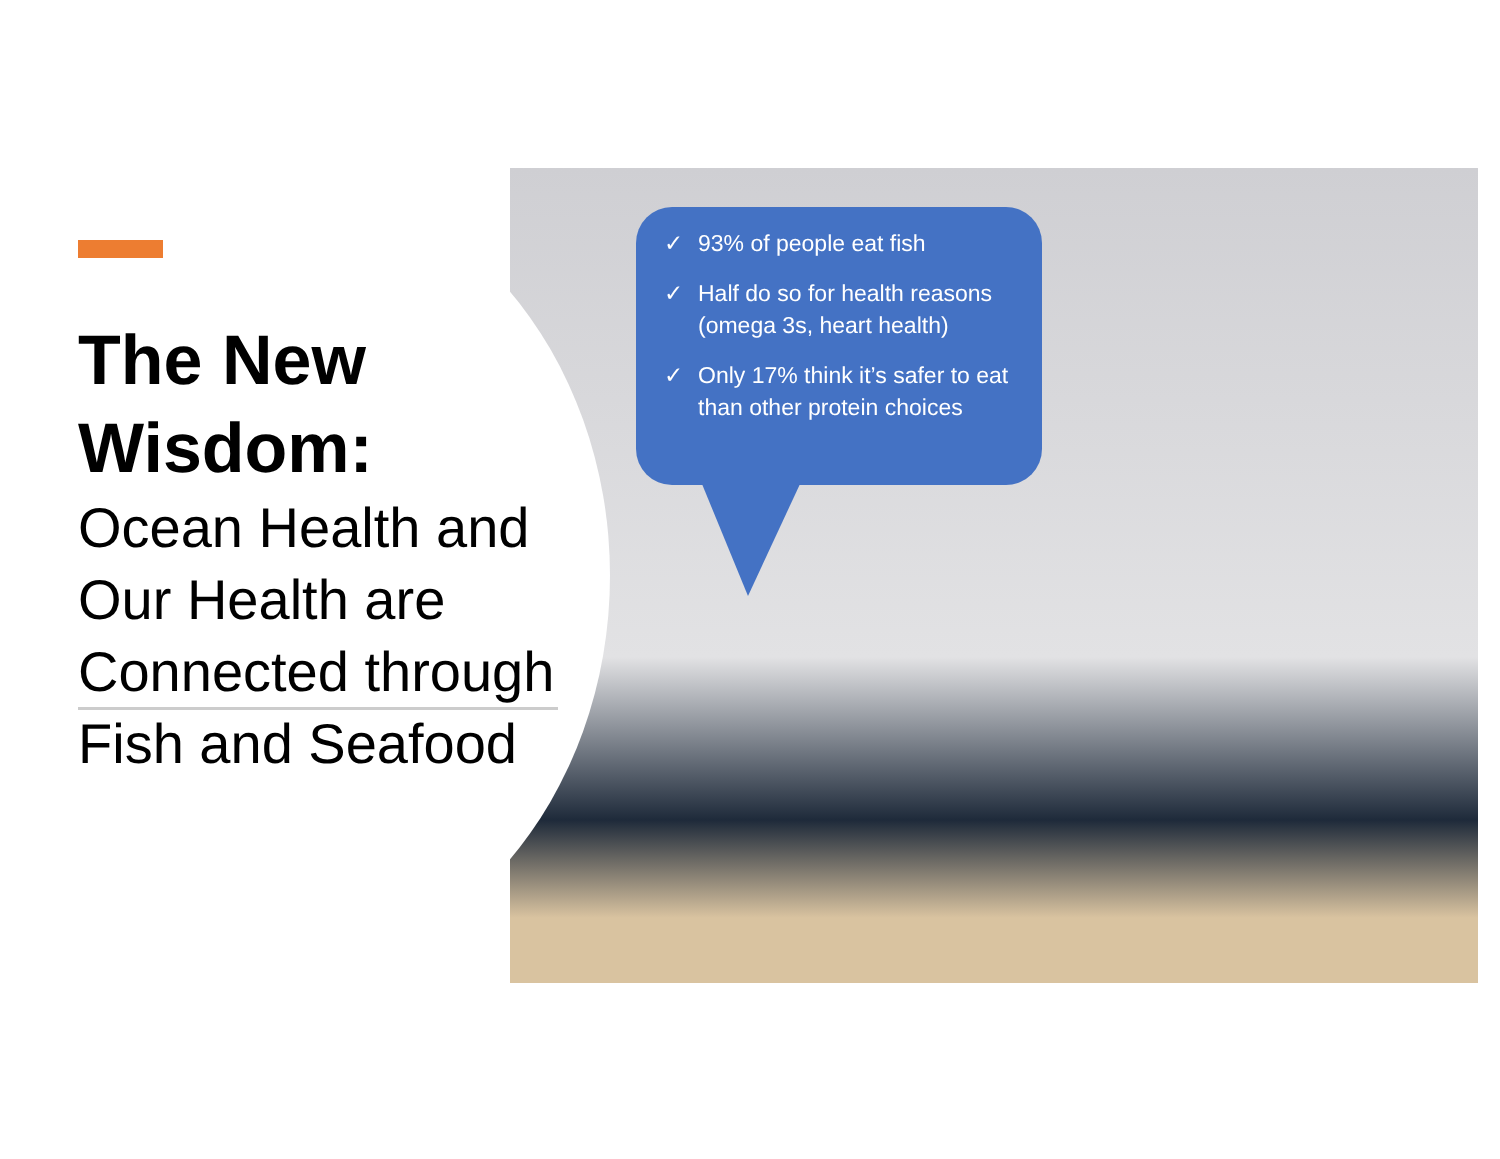The New Wisdom:
Ocean Health and Our Health are Connected through Fish and Seafood
✓ 93% of people eat fish
✓ Half do so for health reasons (omega 3s, heart health)
✓ Only 17% think it’s safer to eat than other protein choices